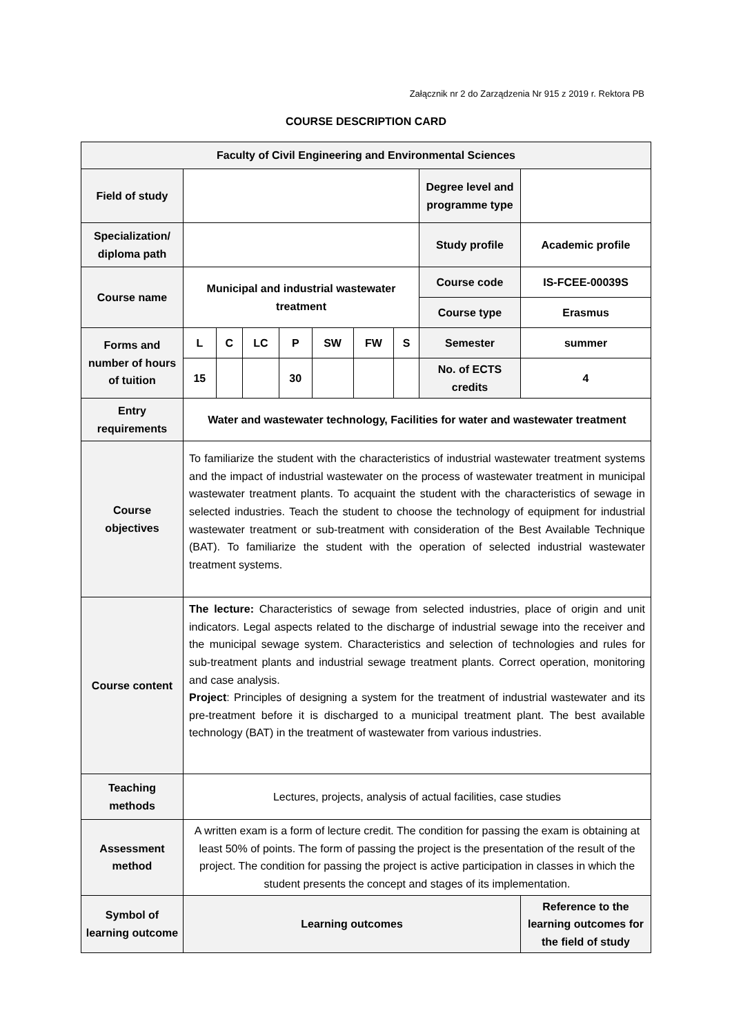Załącznik nr 2 do Zarządzenia Nr 915 z 2019 r. Rektora PB
COURSE DESCRIPTION CARD
| Faculty of Civil Engineering and Environmental Sciences | | | | | | | | | |
| Field of study | | | | | | | | Degree level and programme type | |
| Specialization/ diploma path | | | | | | | | Study profile | Academic profile |
| Course name | Municipal and industrial wastewater treatment | | | | | | | Course code | IS-FCEE-00039S |
| | | | | | | | | Course type | Erasmus |
| Forms and number of hours of tuition | L | C | LC | P | SW | FW | S | Semester | summer |
| | 15 | | | 30 | | | | No. of ECTS credits | 4 |
| Entry requirements | Water and wastewater technology, Facilities for water and wastewater treatment | | | | | | | | |
| Course objectives | To familiarize the student with the characteristics of industrial wastewater treatment systems and the impact of industrial wastewater on the process of wastewater treatment in municipal wastewater treatment plants. To acquaint the student with the characteristics of sewage in selected industries. Teach the student to choose the technology of equipment for industrial wastewater treatment or sub-treatment with consideration of the Best Available Technique (BAT). To familiarize the student with the operation of selected industrial wastewater treatment systems. | | | | | | | | |
| Course content | The lecture: Characteristics of sewage from selected industries, place of origin and unit indicators. Legal aspects related to the discharge of industrial sewage into the receiver and the municipal sewage system. Characteristics and selection of technologies and rules for sub-treatment plants and industrial sewage treatment plants. Correct operation, monitoring and case analysis. Project : Principles of designing a system for the treatment of industrial wastewater and its pre-treatment before it is discharged to a municipal treatment plant. The best available technology (BAT) in the treatment of wastewater from various industries. | | | | | | | | |
| Teaching methods | Lectures, projects, analysis of actual facilities, case studies | | | | | | | | |
| Assessment method | A written exam is a form of lecture credit. The condition for passing the exam is obtaining at least 50% of points. The form of passing the project is the presentation of the result of the project. The condition for passing the project is active participation in classes in which the student presents the concept and stages of its implementation. | | | | | | | | |
| Symbol of learning outcome | Learning outcomes | | | | | | | | Reference to the learning outcomes for the field of study |